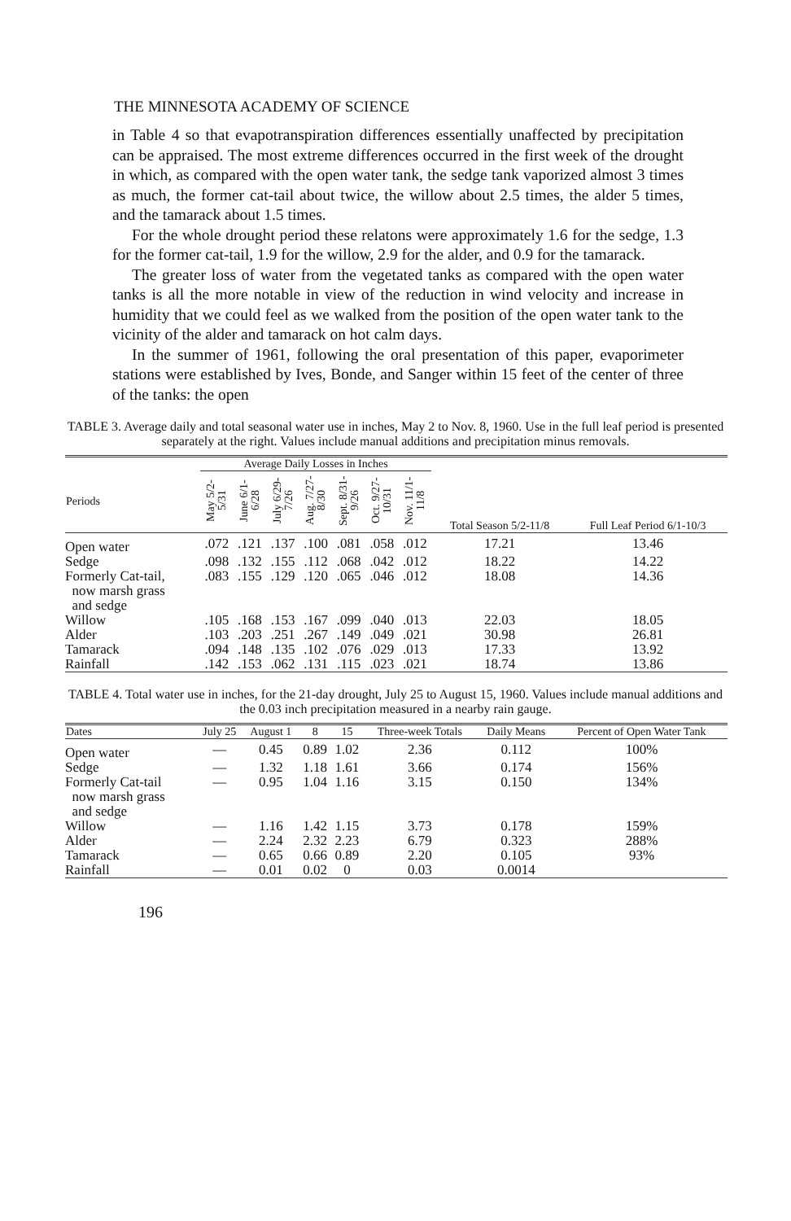THE MINNESOTA ACADEMY OF SCIENCE
in Table 4 so that evapotranspiration differences essentially unaffected by precipitation can be appraised. The most extreme differences occurred in the first week of the drought in which, as compared with the open water tank, the sedge tank vaporized almost 3 times as much, the former cat-tail about twice, the willow about 2.5 times, the alder 5 times, and the tamarack about 1.5 times.
For the whole drought period these relatons were approximately 1.6 for the sedge, 1.3 for the former cat-tail, 1.9 for the willow, 2.9 for the alder, and 0.9 for the tamarack.
The greater loss of water from the vegetated tanks as compared with the open water tanks is all the more notable in view of the reduction in wind velocity and increase in humidity that we could feel as we walked from the position of the open water tank to the vicinity of the alder and tamarack on hot calm days.
In the summer of 1961, following the oral presentation of this paper, evaporimeter stations were established by Ives, Bonde, and Sanger within 15 feet of the center of three of the tanks: the open
TABLE 3. Average daily and total seasonal water use in inches, May 2 to Nov. 8, 1960. Use in the full leaf period is presented separately at the right. Values include manual additions and precipitation minus removals.
| | Average Daily Losses in Inches | | | | | | | | |
| --- | --- | --- | --- | --- | --- | --- | --- | --- | --- |
| Periods | May 5/2-5/31 | June 6/1-6/28 | July 6/29-7/26 | Aug. 7/27-8/30 | Sept. 8/31-9/26 | Oct. 9/27-10/31 | Nov. 11/1-11/8 | Total Season 5/2-11/8 | Full Leaf Period 6/1-10/3 |
| Open water | .072 | .121 | .137 | .100 | .081 | .058 | .012 | 17.21 | 13.46 |
| Sedge | .098 | .132 | .155 | .112 | .068 | .042 | .012 | 18.22 | 14.22 |
| Formerly Cat-tail, now marsh grass and sedge | .083 | .155 | .129 | .120 | .065 | .046 | .012 | 18.08 | 14.36 |
| Willow | .105 | .168 | .153 | .167 | .099 | .040 | .013 | 22.03 | 18.05 |
| Alder | .103 | .203 | .251 | .267 | .149 | .049 | .021 | 30.98 | 26.81 |
| Tamarack | .094 | .148 | .135 | .102 | .076 | .029 | .013 | 17.33 | 13.92 |
| Rainfall | .142 | .153 | .062 | .131 | .115 | .023 | .021 | 18.74 | 13.86 |
TABLE 4. Total water use in inches, for the 21-day drought, July 25 to August 15, 1960. Values include manual additions and the 0.03 inch precipitation measured in a nearby rain gauge.
| Dates | July 25 | August 1 | 8 | 15 | Three-week Totals | Daily Means | Percent of Open Water Tank |
| --- | --- | --- | --- | --- | --- | --- | --- |
| Open water | — | 0.45 | 0.89 | 1.02 | 2.36 | 0.112 | 100% |
| Sedge | — | 1.32 | 1.18 | 1.61 | 3.66 | 0.174 | 156% |
| Formerly Cat-tail now marsh grass and sedge | — | 0.95 | 1.04 | 1.16 | 3.15 | 0.150 | 134% |
| Willow | — | 1.16 | 1.42 | 1.15 | 3.73 | 0.178 | 159% |
| Alder | — | 2.24 | 2.32 | 2.23 | 6.79 | 0.323 | 288% |
| Tamarack | — | 0.65 | 0.66 | 0.89 | 2.20 | 0.105 | 93% |
| Rainfall | — | 0.01 | 0.02 | 0 | 0.03 | 0.0014 | |
196